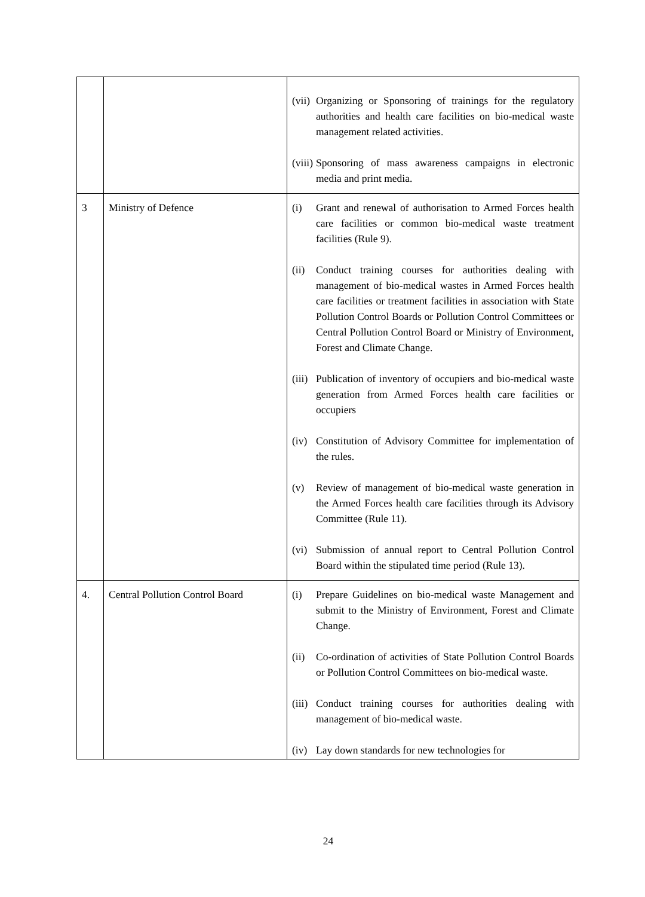| | | (vii) Organizing or Sponsoring of trainings for the regulatory authorities and health care facilities on bio-medical waste management related activities. (viii) Sponsoring of mass awareness campaigns in electronic media and print media. |
| 3 | Ministry of Defence | (i) Grant and renewal of authorisation to Armed Forces health care facilities or common bio-medical waste treatment facilities (Rule 9). (ii) Conduct training courses for authorities dealing with management of bio-medical wastes in Armed Forces health care facilities or treatment facilities in association with State Pollution Control Boards or Pollution Control Committees or Central Pollution Control Board or Ministry of Environment, Forest and Climate Change. (iii) Publication of inventory of occupiers and bio-medical waste generation from Armed Forces health care facilities or occupiers (iv) Constitution of Advisory Committee for implementation of the rules. (v) Review of management of bio-medical waste generation in the Armed Forces health care facilities through its Advisory Committee (Rule 11). (vi) Submission of annual report to Central Pollution Control Board within the stipulated time period (Rule 13). |
| 4. | Central Pollution Control Board | (i) Prepare Guidelines on bio-medical waste Management and submit to the Ministry of Environment, Forest and Climate Change. (ii) Co-ordination of activities of State Pollution Control Boards or Pollution Control Committees on bio-medical waste. (iii) Conduct training courses for authorities dealing with management of bio-medical waste. (iv) Lay down standards for new technologies for |
24